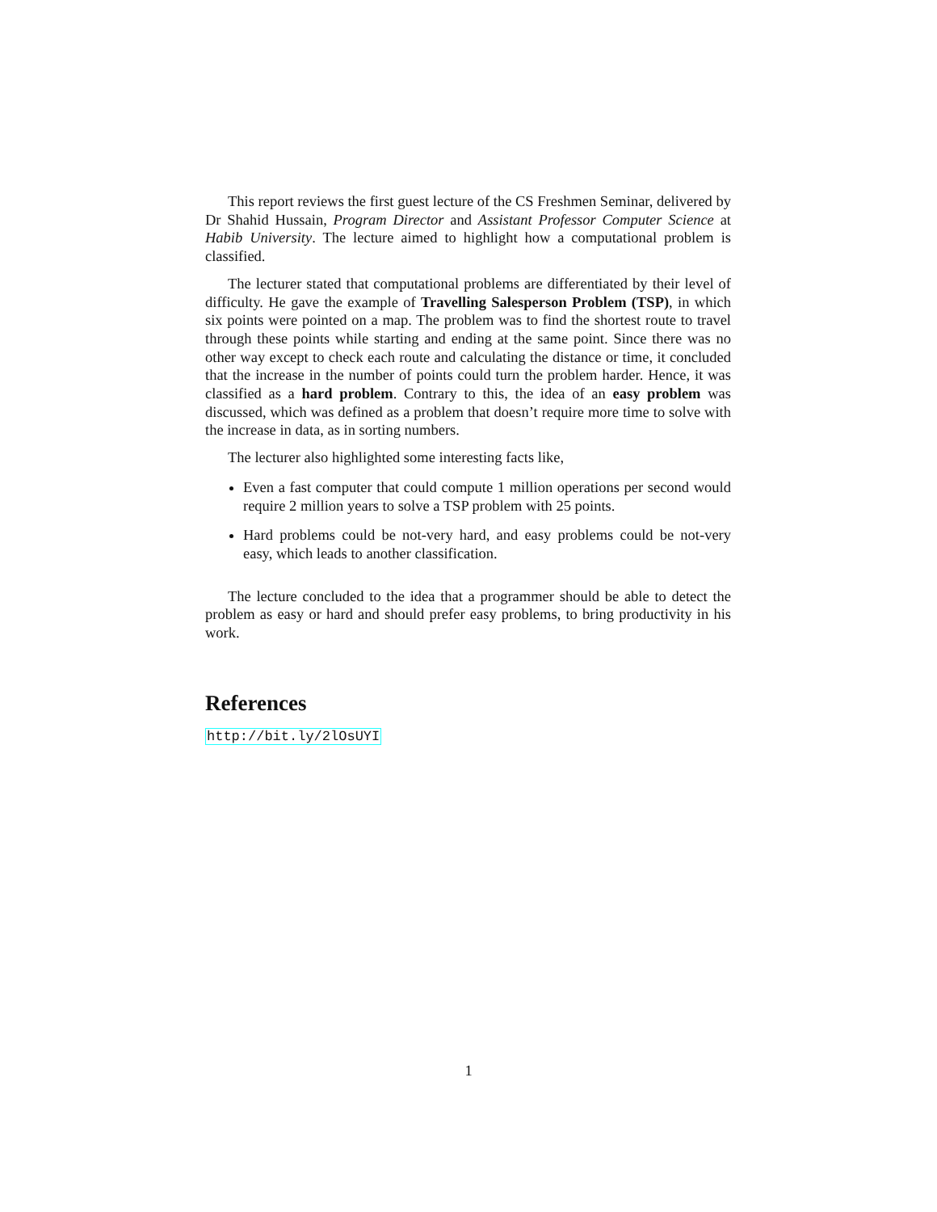This report reviews the first guest lecture of the CS Freshmen Seminar, delivered by Dr Shahid Hussain, Program Director and Assistant Professor Computer Science at Habib University. The lecture aimed to highlight how a computational problem is classified.
The lecturer stated that computational problems are differentiated by their level of difficulty. He gave the example of Travelling Salesperson Problem (TSP), in which six points were pointed on a map. The problem was to find the shortest route to travel through these points while starting and ending at the same point. Since there was no other way except to check each route and calculating the distance or time, it concluded that the increase in the number of points could turn the problem harder. Hence, it was classified as a hard problem. Contrary to this, the idea of an easy problem was discussed, which was defined as a problem that doesn’t require more time to solve with the increase in data, as in sorting numbers.
The lecturer also highlighted some interesting facts like,
Even a fast computer that could compute 1 million operations per second would require 2 million years to solve a TSP problem with 25 points.
Hard problems could be not-very hard, and easy problems could be not-very easy, which leads to another classification.
The lecture concluded to the idea that a programmer should be able to detect the problem as easy or hard and should prefer easy problems, to bring productivity in his work.
References
http://bit.ly/2lOsUYI
1